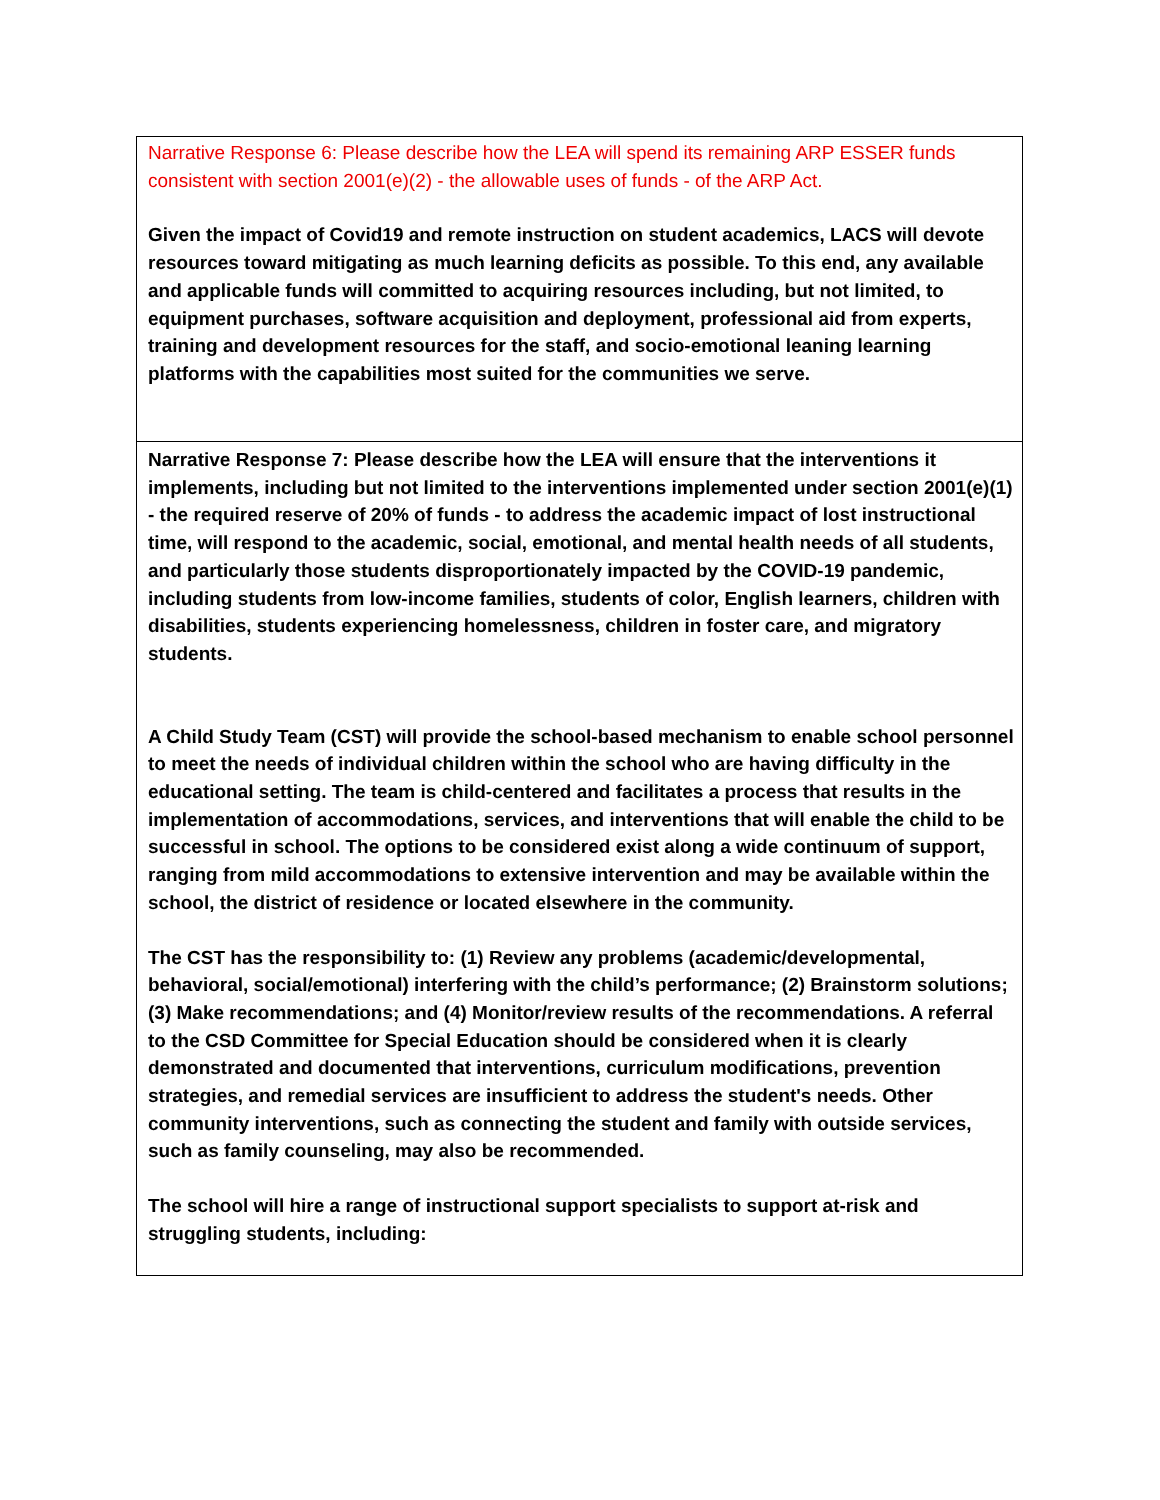| Narrative Response 6: Please describe how the LEA will spend its remaining ARP ESSER funds consistent with section 2001(e)(2) - the allowable uses of funds - of the ARP Act. Given the impact of Covid19 and remote instruction on student academics, LACS will devote resources toward mitigating as much learning deficits as possible. To this end, any available and applicable funds will committed to acquiring resources including, but not limited, to equipment purchases, software acquisition and deployment, professional aid from experts, training and development resources for the staff, and socio-emotional leaning learning platforms with the capabilities most suited for the communities we serve. |
| Narrative Response 7: Please describe how the LEA will ensure that the interventions it implements, including but not limited to the interventions implemented under section 2001(e)(1) - the required reserve of 20% of funds - to address the academic impact of lost instructional time, will respond to the academic, social, emotional, and mental health needs of all students, and particularly those students disproportionately impacted by the COVID-19 pandemic, including students from low-income families, students of color, English learners, children with disabilities, students experiencing homelessness, children in foster care, and migratory students. A Child Study Team (CST) will provide the school-based mechanism to enable school personnel to meet the needs of individual children within the school who are having difficulty in the educational setting. The team is child-centered and facilitates a process that results in the implementation of accommodations, services, and interventions that will enable the child to be successful in school. The options to be considered exist along a wide continuum of support, ranging from mild accommodations to extensive intervention and may be available within the school, the district of residence or located elsewhere in the community. The CST has the responsibility to: (1) Review any problems (academic/developmental, behavioral, social/emotional) interfering with the child’s performance; (2) Brainstorm solutions; (3) Make recommendations; and (4) Monitor/review results of the recommendations. A referral to the CSD Committee for Special Education should be considered when it is clearly demonstrated and documented that interventions, curriculum modifications, prevention strategies, and remedial services are insufficient to address the student's needs. Other community interventions, such as connecting the student and family with outside services, such as family counseling, may also be recommended. The school will hire a range of instructional support specialists to support at-risk and struggling students, including: |